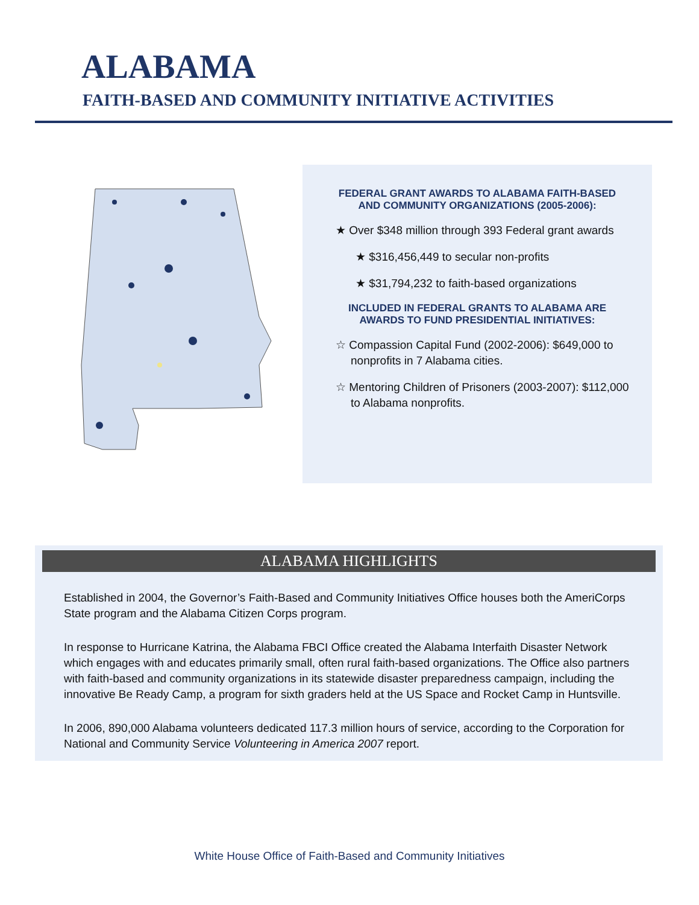ALABAMA
FAITH-BASED AND COMMUNITY INITIATIVE ACTIVITIES
FEDERAL GRANT AWARDS TO ALABAMA FAITH-BASED
AND COMMUNITY ORGANIZATIONS (2005-2006):
★ Over $348 million through 393 Federal grant awards
★ $316,456,449 to secular non-profits
★ $31,794,232 to faith-based organizations
INCLUDED IN FEDERAL GRANTS TO ALABAMA ARE
AWARDS TO FUND PRESIDENTIAL INITIATIVES:
☆ Compassion Capital Fund (2002-2006): $649,000 to nonprofits in 7 Alabama cities.
☆ Mentoring Children of Prisoners (2003-2007): $112,000 to Alabama nonprofits.
ALABAMA HIGHLIGHTS
Established in 2004, the Governor’s Faith-Based and Community Initiatives Office houses both the AmeriCorps State program and the Alabama Citizen Corps program.
In response to Hurricane Katrina, the Alabama FBCI Office created the Alabama Interfaith Disaster Network which engages with and educates primarily small, often rural faith-based organizations. The Office also partners with faith-based and community organizations in its statewide disaster preparedness campaign, including the innovative Be Ready Camp, a program for sixth graders held at the US Space and Rocket Camp in Huntsville.
In 2006, 890,000 Alabama volunteers dedicated 117.3 million hours of service, according to the Corporation for National and Community Service Volunteering in America 2007 report.
White House Office of Faith-Based and Community Initiatives